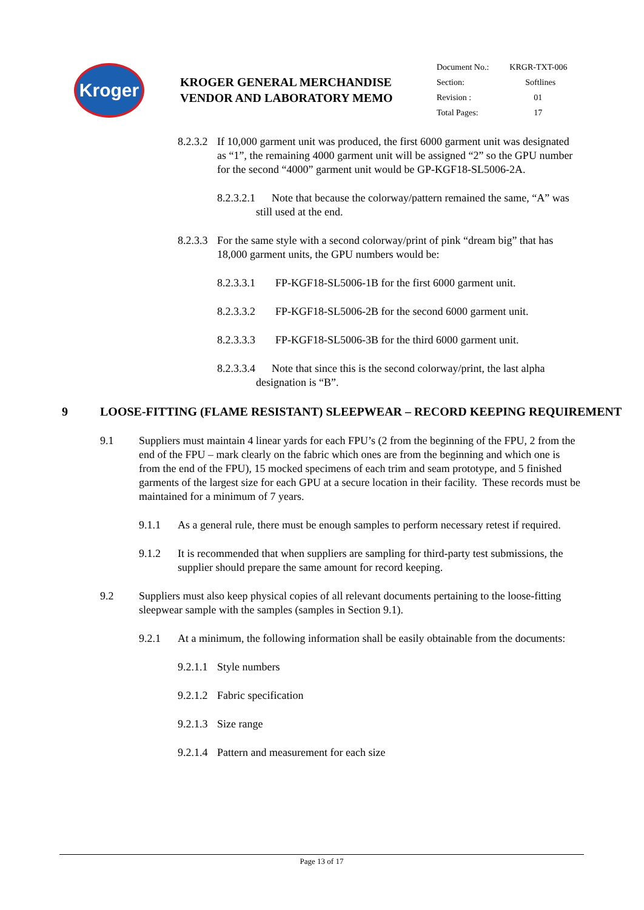Kroger
KROGER GENERAL MERCHANDISE
VENDOR AND LABORATORY MEMO
| Document No.: | KRGR-TXT-006 |
| Section: | Softlines |
| Revision : | 01 |
| Total Pages: | 17 |
8.2.3.2 If 10,000 garment unit was produced, the first 6000 garment unit was designated as “1”, the remaining 4000 garment unit will be assigned “2” so the GPU number for the second “4000” garment unit would be GP-KGF18-SL5006-2A.
8.2.3.2.1 Note that because the colorway/pattern remained the same, “A” was still used at the end.
8.2.3.3 For the same style with a second colorway/print of pink “dream big” that has 18,000 garment units, the GPU numbers would be:
8.2.3.3.1 FP-KGF18-SL5006-1B for the first 6000 garment unit.
8.2.3.3.2 FP-KGF18-SL5006-2B for the second 6000 garment unit.
8.2.3.3.3 FP-KGF18-SL5006-3B for the third 6000 garment unit.
8.2.3.3.4 Note that since this is the second colorway/print, the last alpha designation is “B”.
9 LOOSE-FITTING (FLAME RESISTANT) SLEEPWEAR – RECORD KEEPING REQUIREMENT
9.1 Suppliers must maintain 4 linear yards for each FPU’s (2 from the beginning of the FPU, 2 from the end of the FPU – mark clearly on the fabric which ones are from the beginning and which one is from the end of the FPU), 15 mocked specimens of each trim and seam prototype, and 5 finished garments of the largest size for each GPU at a secure location in their facility. These records must be maintained for a minimum of 7 years.
9.1.1 As a general rule, there must be enough samples to perform necessary retest if required.
9.1.2 It is recommended that when suppliers are sampling for third-party test submissions, the supplier should prepare the same amount for record keeping.
9.2 Suppliers must also keep physical copies of all relevant documents pertaining to the loose-fitting sleepwear sample with the samples (samples in Section 9.1).
9.2.1 At a minimum, the following information shall be easily obtainable from the documents:
9.2.1.1 Style numbers
9.2.1.2 Fabric specification
9.2.1.3 Size range
9.2.1.4 Pattern and measurement for each size
Page 13 of 17